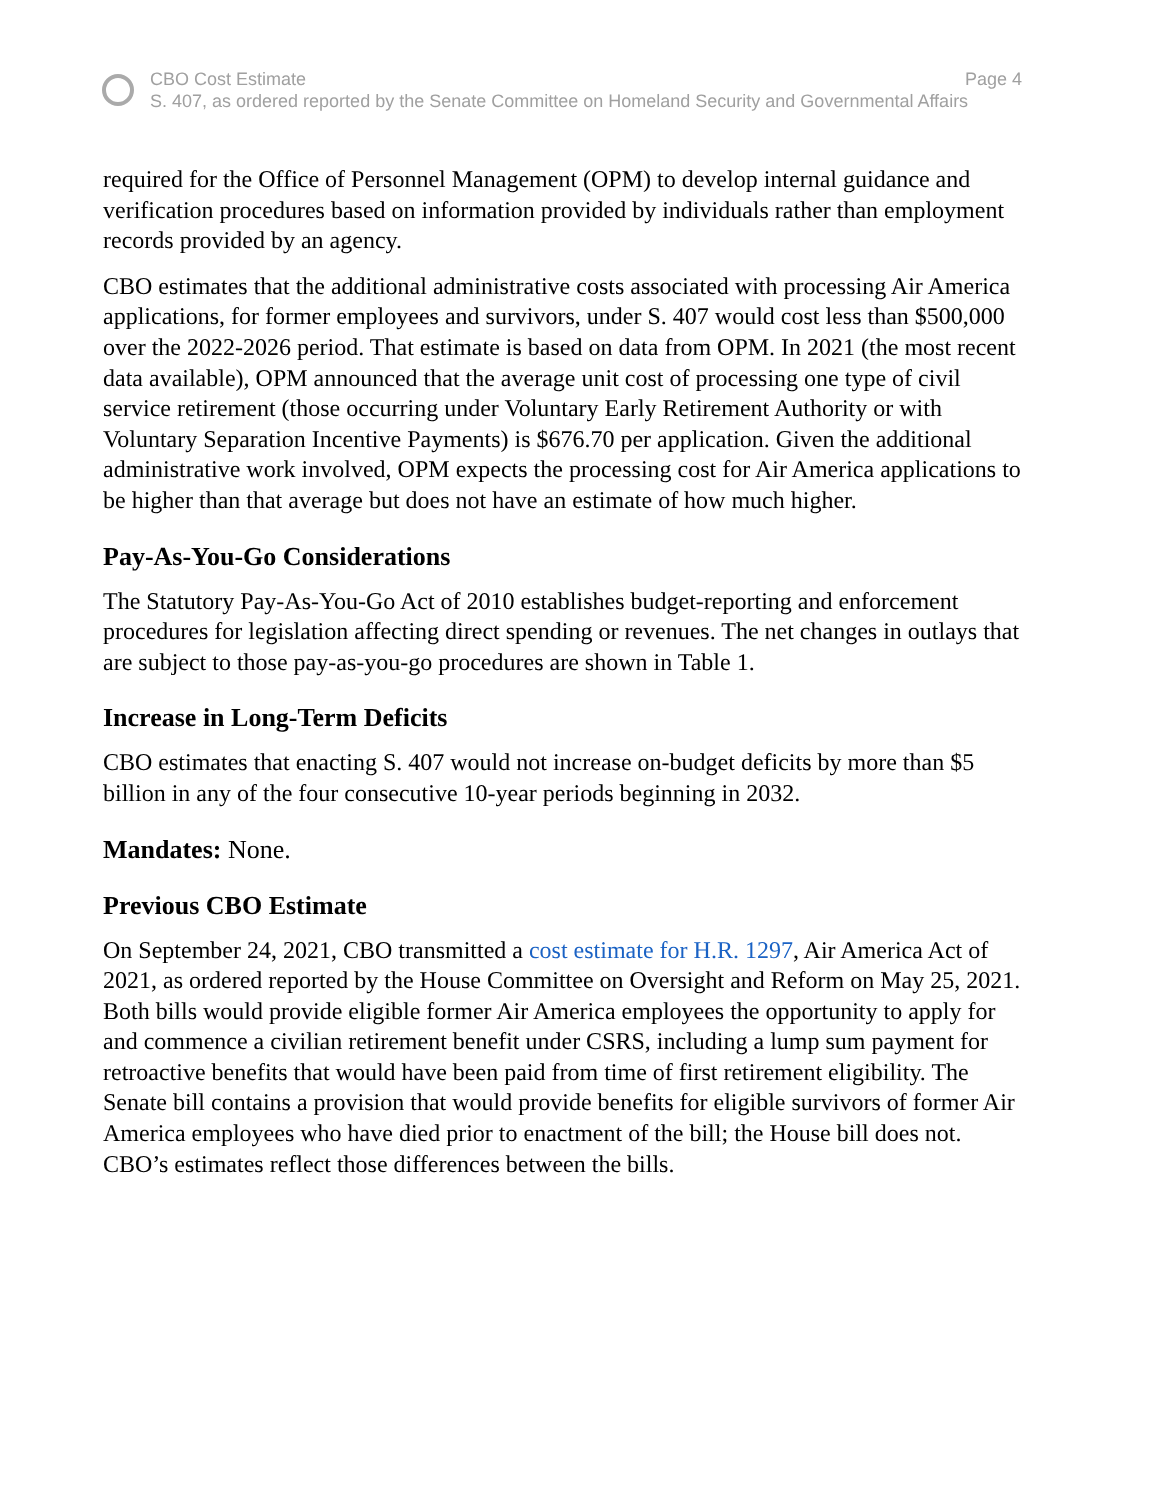CBO Cost Estimate Page 4
S. 407, as ordered reported by the Senate Committee on Homeland Security and Governmental Affairs
required for the Office of Personnel Management (OPM) to develop internal guidance and verification procedures based on information provided by individuals rather than employment records provided by an agency.
CBO estimates that the additional administrative costs associated with processing Air America applications, for former employees and survivors, under S. 407 would cost less than $500,000 over the 2022-2026 period. That estimate is based on data from OPM. In 2021 (the most recent data available), OPM announced that the average unit cost of processing one type of civil service retirement (those occurring under Voluntary Early Retirement Authority or with Voluntary Separation Incentive Payments) is $676.70 per application. Given the additional administrative work involved, OPM expects the processing cost for Air America applications to be higher than that average but does not have an estimate of how much higher.
Pay-As-You-Go Considerations
The Statutory Pay-As-You-Go Act of 2010 establishes budget-reporting and enforcement procedures for legislation affecting direct spending or revenues. The net changes in outlays that are subject to those pay-as-you-go procedures are shown in Table 1.
Increase in Long-Term Deficits
CBO estimates that enacting S. 407 would not increase on-budget deficits by more than $5 billion in any of the four consecutive 10-year periods beginning in 2032.
Mandates: None.
Previous CBO Estimate
On September 24, 2021, CBO transmitted a cost estimate for H.R. 1297, Air America Act of 2021, as ordered reported by the House Committee on Oversight and Reform on May 25, 2021. Both bills would provide eligible former Air America employees the opportunity to apply for and commence a civilian retirement benefit under CSRS, including a lump sum payment for retroactive benefits that would have been paid from time of first retirement eligibility. The Senate bill contains a provision that would provide benefits for eligible survivors of former Air America employees who have died prior to enactment of the bill; the House bill does not. CBO’s estimates reflect those differences between the bills.